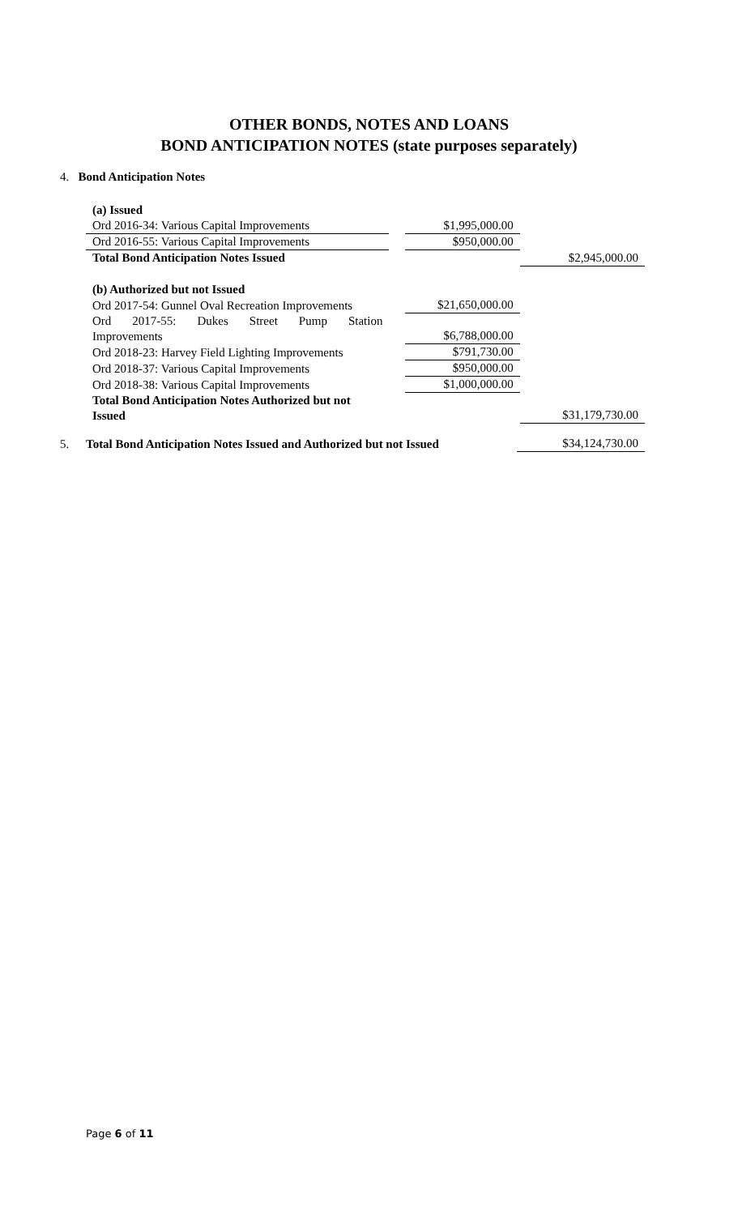OTHER BONDS, NOTES AND LOANS
BOND ANTICIPATION NOTES (state purposes separately)
4. Bond Anticipation Notes
| (a) Issued | | | |
| Ord 2016-34: Various Capital Improvements | | $1,995,000.00 | |
| Ord 2016-55: Various Capital Improvements | | $950,000.00 | |
| Total Bond Anticipation Notes Issued | | | $2,945,000.00 |
| (b) Authorized but not Issued | | | |
| Ord 2017-54: Gunnel Oval Recreation Improvements | | $21,650,000.00 | |
| Ord 2017-55: Dukes Street Pump Station Improvements | | $6,788,000.00 | |
| Ord 2018-23: Harvey Field Lighting Improvements | | $791,730.00 | |
| Ord 2018-37: Various Capital Improvements | | $950,000.00 | |
| Ord 2018-38: Various Capital Improvements | | $1,000,000.00 | |
| Total Bond Anticipation Notes Authorized but not Issued | | | $31,179,730.00 |
| 5. | Total Bond Anticipation Notes Issued and Authorized but not Issued | $34,124,730.00 |
Page 6 of 11